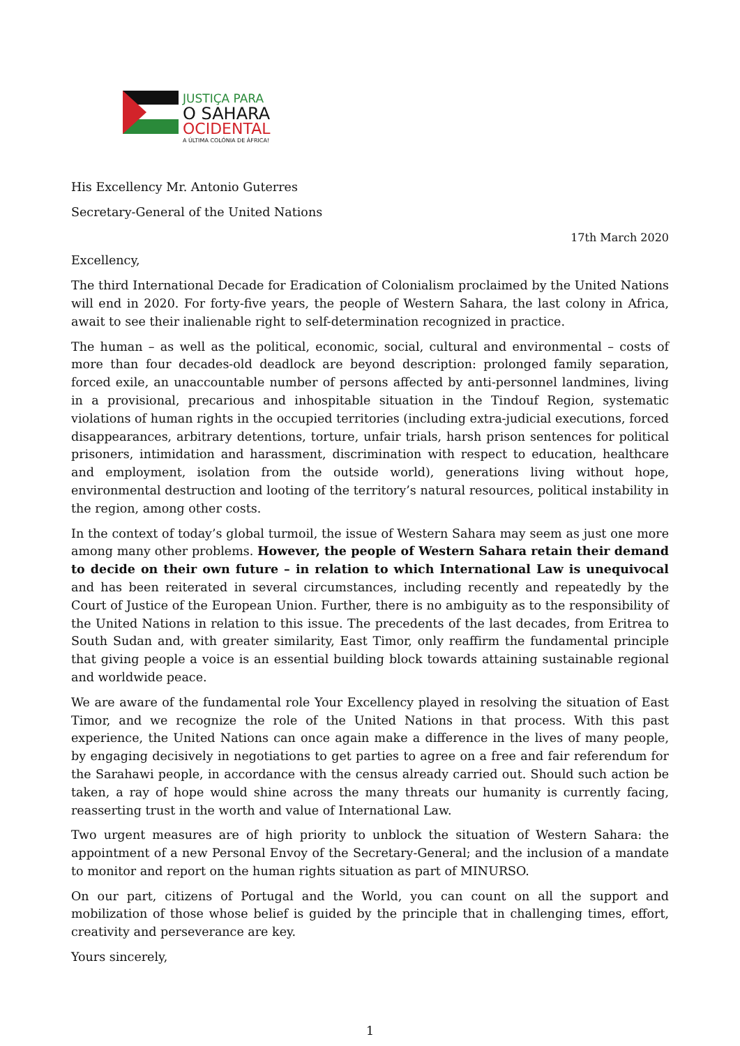JUSTIÇA PARA
O SAHARA
OCIDENTAL
A ÚLTIMA COLÓNIA DE ÁFRICA!
His Excellency Mr. Antonio Guterres
Secretary-General of the United Nations
17th March 2020
Excellency,
The third International Decade for Eradication of Colonialism proclaimed by the United Nations will end in 2020. For forty-five years, the people of Western Sahara, the last colony in Africa, await to see their inalienable right to self-determination recognized in practice.
The human – as well as the political, economic, social, cultural and environmental – costs of more than four decades-old deadlock are beyond description: prolonged family separation, forced exile, an unaccountable number of persons affected by anti-personnel landmines, living in a provisional, precarious and inhospitable situation in the Tindouf Region, systematic violations of human rights in the occupied territories (including extra-judicial executions, forced disappearances, arbitrary detentions, torture, unfair trials, harsh prison sentences for political prisoners, intimidation and harassment, discrimination with respect to education, healthcare and employment, isolation from the outside world), generations living without hope, environmental destruction and looting of the territory’s natural resources, political instability in the region, among other costs.
In the context of today’s global turmoil, the issue of Western Sahara may seem as just one more among many other problems. However, the people of Western Sahara retain their demand to decide on their own future – in relation to which International Law is unequivocal and has been reiterated in several circumstances, including recently and repeatedly by the Court of Justice of the European Union. Further, there is no ambiguity as to the responsibility of the United Nations in relation to this issue. The precedents of the last decades, from Eritrea to South Sudan and, with greater similarity, East Timor, only reaffirm the fundamental principle that giving people a voice is an essential building block towards attaining sustainable regional and worldwide peace.
We are aware of the fundamental role Your Excellency played in resolving the situation of East Timor, and we recognize the role of the United Nations in that process. With this past experience, the United Nations can once again make a difference in the lives of many people, by engaging decisively in negotiations to get parties to agree on a free and fair referendum for the Sarahawi people, in accordance with the census already carried out. Should such action be taken, a ray of hope would shine across the many threats our humanity is currently facing, reasserting trust in the worth and value of International Law.
Two urgent measures are of high priority to unblock the situation of Western Sahara: the appointment of a new Personal Envoy of the Secretary-General; and the inclusion of a mandate to monitor and report on the human rights situation as part of MINURSO.
On our part, citizens of Portugal and the World, you can count on all the support and mobilization of those whose belief is guided by the principle that in challenging times, effort, creativity and perseverance are key.
Yours sincerely,
1